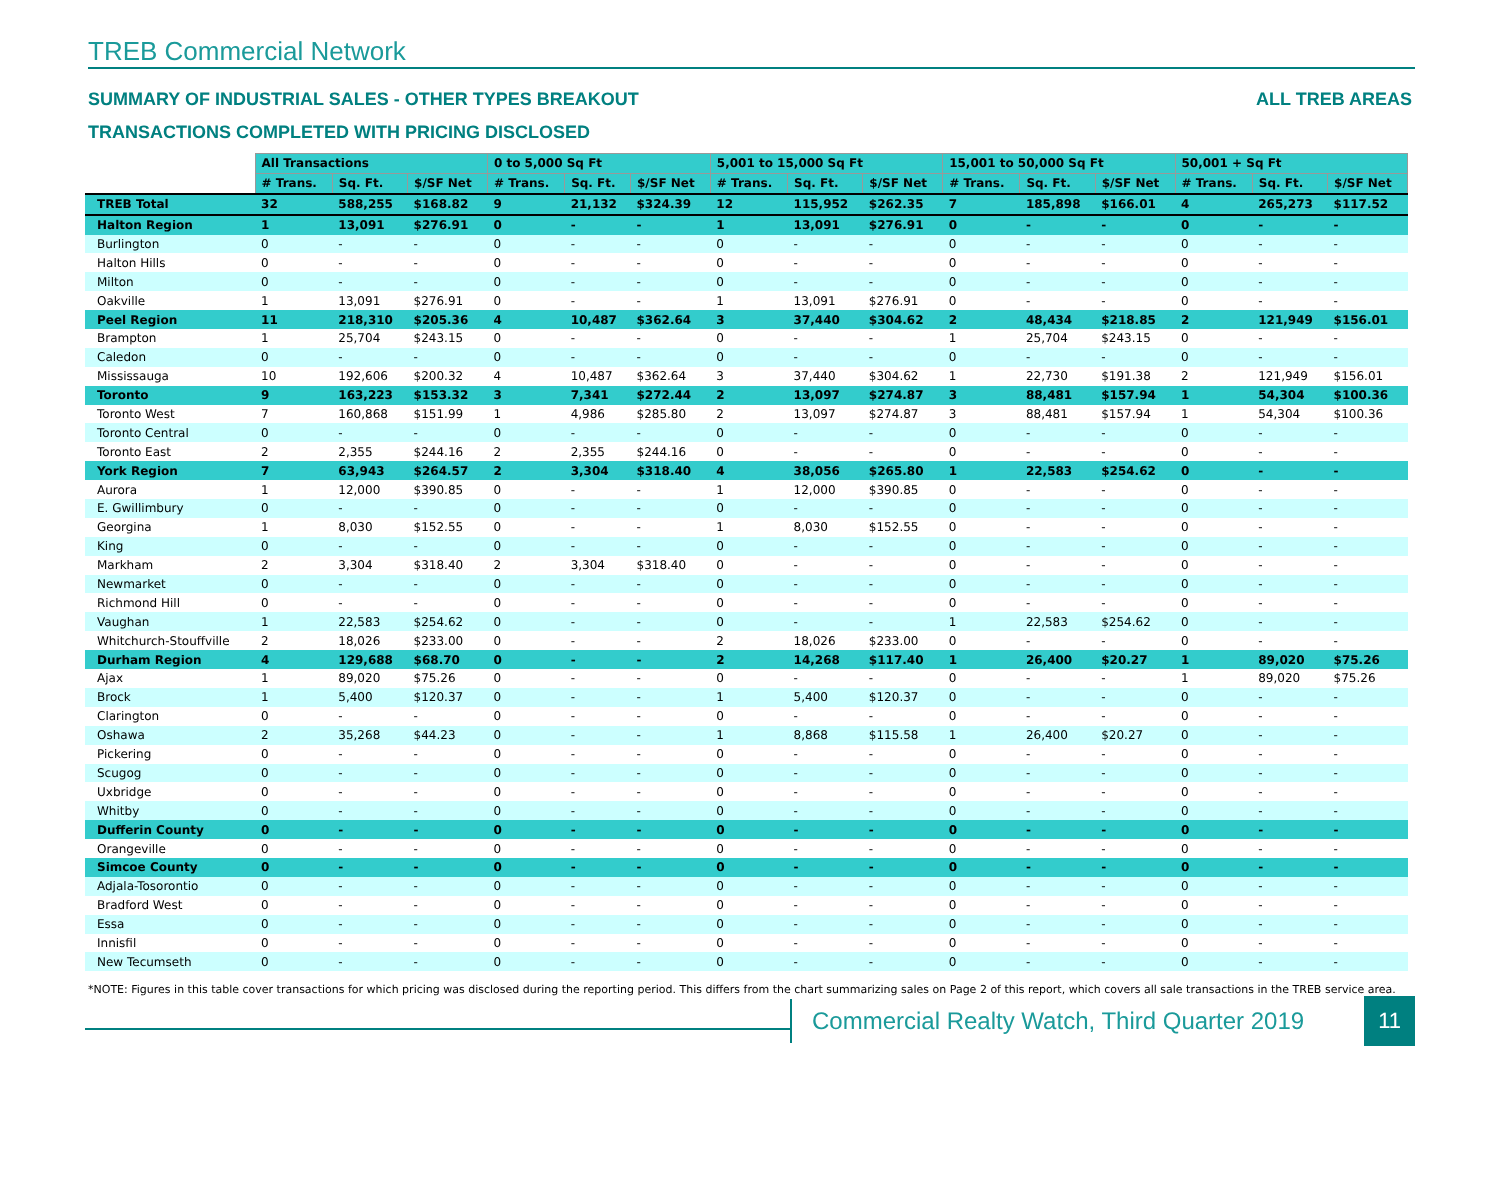TREB Commercial Network
SUMMARY OF INDUSTRIAL SALES - OTHER TYPES BREAKOUT ALL TREB AREAS
TRANSACTIONS COMPLETED WITH PRICING DISCLOSED
| | All Transactions | | | 0 to 5,000 Sq Ft | | | 5,001 to 15,000 Sq Ft | | | 15,001 to 50,000 Sq Ft | | | 50,001 + Sq Ft | | |
| | # Trans. | Sq. Ft. | $/SF Net | # Trans. | Sq. Ft. | $/SF Net | # Trans. | Sq. Ft. | $/SF Net | # Trans. | Sq. Ft. | $/SF Net | # Trans. | Sq. Ft. | $/SF Net |
| TREB Total | 32 | 588,255 | $168.82 | 9 | 21,132 | $324.39 | 12 | 115,952 | $262.35 | 7 | 185,898 | $166.01 | 4 | 265,273 | $117.52 |
| Halton Region | 1 | 13,091 | $276.91 | 0 | - | - | 1 | 13,091 | $276.91 | 0 | - | - | 0 | - | - |
| Burlington | 0 | - | - | 0 | - | - | 0 | - | - | 0 | - | - | 0 | - | - |
| Halton Hills | 0 | - | - | 0 | - | - | 0 | - | - | 0 | - | - | 0 | - | - |
| Milton | 0 | - | - | 0 | - | - | 0 | - | - | 0 | - | - | 0 | - | - |
| Oakville | 1 | 13,091 | $276.91 | 0 | - | - | 1 | 13,091 | $276.91 | 0 | - | - | 0 | - | - |
| Peel Region | 11 | 218,310 | $205.36 | 4 | 10,487 | $362.64 | 3 | 37,440 | $304.62 | 2 | 48,434 | $218.85 | 2 | 121,949 | $156.01 |
| Brampton | 1 | 25,704 | $243.15 | 0 | - | - | 0 | - | - | 1 | 25,704 | $243.15 | 0 | - | - |
| Caledon | 0 | - | - | 0 | - | - | 0 | - | - | 0 | - | - | 0 | - | - |
| Mississauga | 10 | 192,606 | $200.32 | 4 | 10,487 | $362.64 | 3 | 37,440 | $304.62 | 1 | 22,730 | $191.38 | 2 | 121,949 | $156.01 |
| Toronto | 9 | 163,223 | $153.32 | 3 | 7,341 | $272.44 | 2 | 13,097 | $274.87 | 3 | 88,481 | $157.94 | 1 | 54,304 | $100.36 |
| Toronto West | 7 | 160,868 | $151.99 | 1 | 4,986 | $285.80 | 2 | 13,097 | $274.87 | 3 | 88,481 | $157.94 | 1 | 54,304 | $100.36 |
| Toronto Central | 0 | - | - | 0 | - | - | 0 | - | - | 0 | - | - | 0 | - | - |
| Toronto East | 2 | 2,355 | $244.16 | 2 | 2,355 | $244.16 | 0 | - | - | 0 | - | - | 0 | - | - |
| York Region | 7 | 63,943 | $264.57 | 2 | 3,304 | $318.40 | 4 | 38,056 | $265.80 | 1 | 22,583 | $254.62 | 0 | - | - |
| Aurora | 1 | 12,000 | $390.85 | 0 | - | - | 1 | 12,000 | $390.85 | 0 | - | - | 0 | - | - |
| E. Gwillimbury | 0 | - | - | 0 | - | - | 0 | - | - | 0 | - | - | 0 | - | - |
| Georgina | 1 | 8,030 | $152.55 | 0 | - | - | 1 | 8,030 | $152.55 | 0 | - | - | 0 | - | - |
| King | 0 | - | - | 0 | - | - | 0 | - | - | 0 | - | - | 0 | - | - |
| Markham | 2 | 3,304 | $318.40 | 2 | 3,304 | $318.40 | 0 | - | - | 0 | - | - | 0 | - | - |
| Newmarket | 0 | - | - | 0 | - | - | 0 | - | - | 0 | - | - | 0 | - | - |
| Richmond Hill | 0 | - | - | 0 | - | - | 0 | - | - | 0 | - | - | 0 | - | - |
| Vaughan | 1 | 22,583 | $254.62 | 0 | - | - | 0 | - | - | 1 | 22,583 | $254.62 | 0 | - | - |
| Whitchurch-Stouffville | 2 | 18,026 | $233.00 | 0 | - | - | 2 | 18,026 | $233.00 | 0 | - | - | 0 | - | - |
| Durham Region | 4 | 129,688 | $68.70 | 0 | - | - | 2 | 14,268 | $117.40 | 1 | 26,400 | $20.27 | 1 | 89,020 | $75.26 |
| Ajax | 1 | 89,020 | $75.26 | 0 | - | - | 0 | - | - | 0 | - | - | 1 | 89,020 | $75.26 |
| Brock | 1 | 5,400 | $120.37 | 0 | - | - | 1 | 5,400 | $120.37 | 0 | - | - | 0 | - | - |
| Clarington | 0 | - | - | 0 | - | - | 0 | - | - | 0 | - | - | 0 | - | - |
| Oshawa | 2 | 35,268 | $44.23 | 0 | - | - | 1 | 8,868 | $115.58 | 1 | 26,400 | $20.27 | 0 | - | - |
| Pickering | 0 | - | - | 0 | - | - | 0 | - | - | 0 | - | - | 0 | - | - |
| Scugog | 0 | - | - | 0 | - | - | 0 | - | - | 0 | - | - | 0 | - | - |
| Uxbridge | 0 | - | - | 0 | - | - | 0 | - | - | 0 | - | - | 0 | - | - |
| Whitby | 0 | - | - | 0 | - | - | 0 | - | - | 0 | - | - | 0 | - | - |
| Dufferin County | 0 | - | - | 0 | - | - | 0 | - | - | 0 | - | - | 0 | - | - |
| Orangeville | 0 | - | - | 0 | - | - | 0 | - | - | 0 | - | - | 0 | - | - |
| Simcoe County | 0 | - | - | 0 | - | - | 0 | - | - | 0 | - | - | 0 | - | - |
| Adjala-Tosorontio | 0 | - | - | 0 | - | - | 0 | - | - | 0 | - | - | 0 | - | - |
| Bradford West | 0 | - | - | 0 | - | - | 0 | - | - | 0 | - | - | 0 | - | - |
| Essa | 0 | - | - | 0 | - | - | 0 | - | - | 0 | - | - | 0 | - | - |
| Innisfil | 0 | - | - | 0 | - | - | 0 | - | - | 0 | - | - | 0 | - | - |
| New Tecumseth | 0 | - | - | 0 | - | - | 0 | - | - | 0 | - | - | 0 | - | - |
*NOTE: Figures in this table cover transactions for which pricing was disclosed during the reporting period. This differs from the chart summarizing sales on Page 2 of this report, which covers all sale transactions in the TREB service area.
Commercial Realty Watch, Third Quarter 2019
11